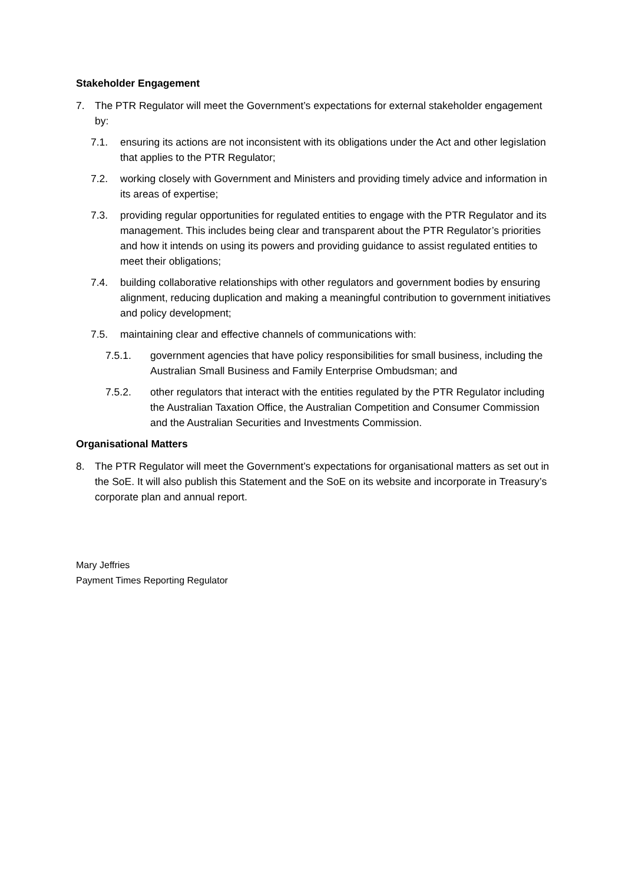Stakeholder Engagement
7. The PTR Regulator will meet the Government’s expectations for external stakeholder engagement by:
7.1. ensuring its actions are not inconsistent with its obligations under the Act and other legislation that applies to the PTR Regulator;
7.2. working closely with Government and Ministers and providing timely advice and information in its areas of expertise;
7.3. providing regular opportunities for regulated entities to engage with the PTR Regulator and its management. This includes being clear and transparent about the PTR Regulator’s priorities and how it intends on using its powers and providing guidance to assist regulated entities to meet their obligations;
7.4. building collaborative relationships with other regulators and government bodies by ensuring alignment, reducing duplication and making a meaningful contribution to government initiatives and policy development;
7.5. maintaining clear and effective channels of communications with:
7.5.1. government agencies that have policy responsibilities for small business, including the Australian Small Business and Family Enterprise Ombudsman; and
7.5.2. other regulators that interact with the entities regulated by the PTR Regulator including the Australian Taxation Office, the Australian Competition and Consumer Commission and the Australian Securities and Investments Commission.
Organisational Matters
8. The PTR Regulator will meet the Government’s expectations for organisational matters as set out in the SoE. It will also publish this Statement and the SoE on its website and incorporate in Treasury’s corporate plan and annual report.
Mary Jeffries
Payment Times Reporting Regulator